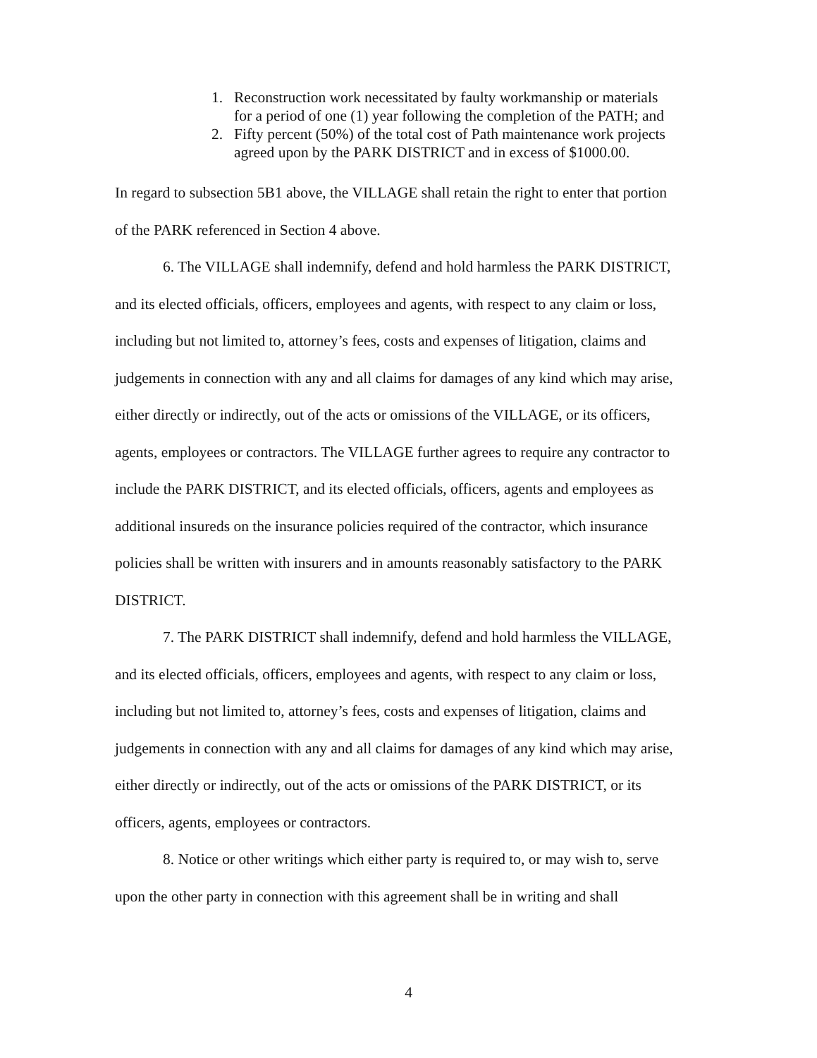1. Reconstruction work necessitated by faulty workmanship or materials for a period of one (1) year following the completion of the PATH; and
2. Fifty percent (50%) of the total cost of Path maintenance work projects agreed upon by the PARK DISTRICT and in excess of $1000.00.
In regard to subsection 5B1 above, the VILLAGE shall retain the right to enter that portion of the PARK referenced in Section 4 above.
6. The VILLAGE shall indemnify, defend and hold harmless the PARK DISTRICT, and its elected officials, officers, employees and agents, with respect to any claim or loss, including but not limited to, attorney’s fees, costs and expenses of litigation, claims and judgements in connection with any and all claims for damages of any kind which may arise, either directly or indirectly, out of the acts or omissions of the VILLAGE, or its officers, agents, employees or contractors. The VILLAGE further agrees to require any contractor to include the PARK DISTRICT, and its elected officials, officers, agents and employees as additional insureds on the insurance policies required of the contractor, which insurance policies shall be written with insurers and in amounts reasonably satisfactory to the PARK DISTRICT.
7. The PARK DISTRICT shall indemnify, defend and hold harmless the VILLAGE, and its elected officials, officers, employees and agents, with respect to any claim or loss, including but not limited to, attorney’s fees, costs and expenses of litigation, claims and judgements in connection with any and all claims for damages of any kind which may arise, either directly or indirectly, out of the acts or omissions of the PARK DISTRICT, or its officers, agents, employees or contractors.
8. Notice or other writings which either party is required to, or may wish to, serve upon the other party in connection with this agreement shall be in writing and shall
4